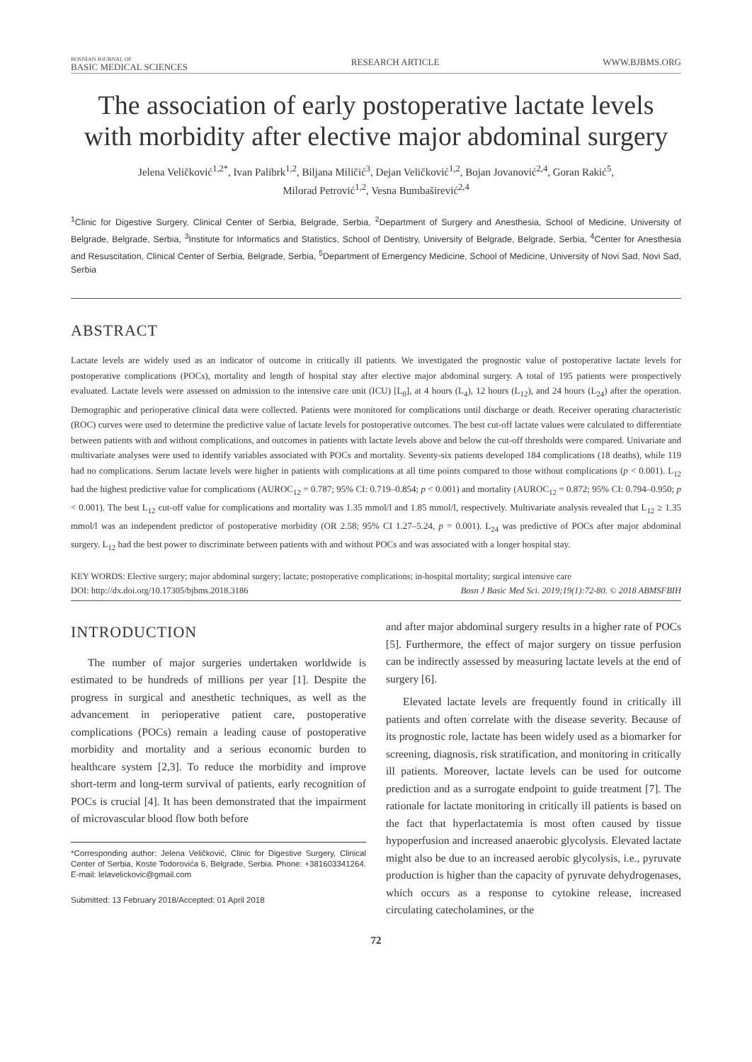BOSNIAN JOURNAL OF
BASIC MEDICAL SCIENCES
RESEARCH ARTICLE WWW.BJBMS.ORG
The association of early postoperative lactate levels with morbidity after elective major abdominal surgery
Jelena Veličković<sup>1,2*</sup>, Ivan Palibrk<sup>1,2</sup>, Biljana Miličić<sup>3</sup>, Dejan Veličković<sup>1,2</sup>, Bojan Jovanović<sup>2,4</sup>, Goran Rakić<sup>5</sup>,
Milorad Petrović<sup>1,2</sup>, Vesna Bumbaširević<sup>2,4</sup>
<sup>1</sup> Clinic for Digestive Surgery, Clinical Center of Serbia, Belgrade, Serbia, <sup>2</sup>Department of Surgery and Anesthesia, School of Medicine, University of Belgrade, Belgrade, Serbia, <sup>3</sup>Institute for Informatics and Statistics, School of Dentistry, University of Belgrade, Belgrade, Serbia, <sup>4</sup>Center for Anesthesia and Resuscitation, Clinical Center of Serbia, Belgrade, Serbia, <sup>5</sup>Department of Emergency Medicine, School of Medicine, University of Novi Sad, Novi Sad, Serbia
ABSTRACT
Lactate levels are widely used as an indicator of outcome in critically ill patients. We investigated the prognostic value of postoperative lactate levels for postoperative complications (POCs), mortality and length of hospital stay after elective major abdominal surgery. A total of 195 patients were prospectively evaluated. Lactate levels were assessed on admission to the intensive care unit (ICU) [L<sub>0</sub>], at 4 hours (L<sub>4</sub>), 12 hours (L<sub>12</sub>), and 24 hours (L<sub>24</sub>) after the operation. Demographic and perioperative clinical data were collected. Patients were monitored for complications until discharge or death. Receiver operating characteristic (ROC) curves were used to determine the predictive value of lactate levels for postoperative outcomes. The best cut-off lactate values were calculated to differentiate between patients with and without complications, and outcomes in patients with lactate levels above and below the cut-off thresholds were compared. Univariate and multivariate analyses were used to identify variables associated with POCs and mortality. Seventy-six patients developed 184 complications (18 deaths), while 119 had no complications. Serum lactate levels were higher in patients with complications at all time points compared to those without complications (p < 0.001). L<sub>12</sub> had the highest predictive value for complications (AUROC<sub>12</sub> = 0.787; 95% CI: 0.719–0.854; p < 0.001) and mortality (AUROC<sub>12</sub> = 0.872; 95% CI: 0.794–0.950; p < 0.001). The best L<sub>12</sub> cut-off value for complications and mortality was 1.35 mmol/l and 1.85 mmol/l, respectively. Multivariate analysis revealed that L<sub>12</sub> ≥ 1.35 mmol/l was an independent predictor of postoperative morbidity (OR 2.58; 95% CI 1.27–5.24, p = 0.001). L<sub>24</sub> was predictive of POCs after major abdominal surgery. L<sub>12</sub> had the best power to discriminate between patients with and without POCs and was associated with a longer hospital stay.
KEY WORDS: Elective surgery; major abdominal surgery; lactate; postoperative complications; in-hospital mortality; surgical intensive care
DOI: http://dx.doi.org/10.17305/bjbms.2018.3186 Bosn J Basic Med Sci. 2019;19(1):72-80. © 2018 ABMSFBIH
INTRODUCTION
The number of major surgeries undertaken worldwide is estimated to be hundreds of millions per year [1]. Despite the progress in surgical and anesthetic techniques, as well as the advancement in perioperative patient care, postoperative complications (POCs) remain a leading cause of postoperative morbidity and mortality and a serious economic burden to healthcare system [2,3]. To reduce the morbidity and improve short-term and long-term survival of patients, early recognition of POCs is crucial [4]. It has been demonstrated that the impairment of microvascular blood flow both before
*Corresponding author: Jelena Veličković, Clinic for Digestive Surgery, Clinical Center of Serbia, Koste Todorovića 6, Belgrade, Serbia. Phone: +381603341264. E-mail: lelavelickovic@gmail.com
Submitted: 13 February 2018/Accepted: 01 April 2018
and after major abdominal surgery results in a higher rate of POCs [5]. Furthermore, the effect of major surgery on tissue perfusion can be indirectly assessed by measuring lactate levels at the end of surgery [6].
Elevated lactate levels are frequently found in critically ill patients and often correlate with the disease severity. Because of its prognostic role, lactate has been widely used as a biomarker for screening, diagnosis, risk stratification, and monitoring in critically ill patients. Moreover, lactate levels can be used for outcome prediction and as a surrogate endpoint to guide treatment [7]. The rationale for lactate monitoring in critically ill patients is based on the fact that hyperlactatemia is most often caused by tissue hypoperfusion and increased anaerobic glycolysis. Elevated lactate might also be due to an increased aerobic glycolysis, i.e., pyruvate production is higher than the capacity of pyruvate dehydrogenases, which occurs as a response to cytokine release, increased circulating catecholamines, or the
72